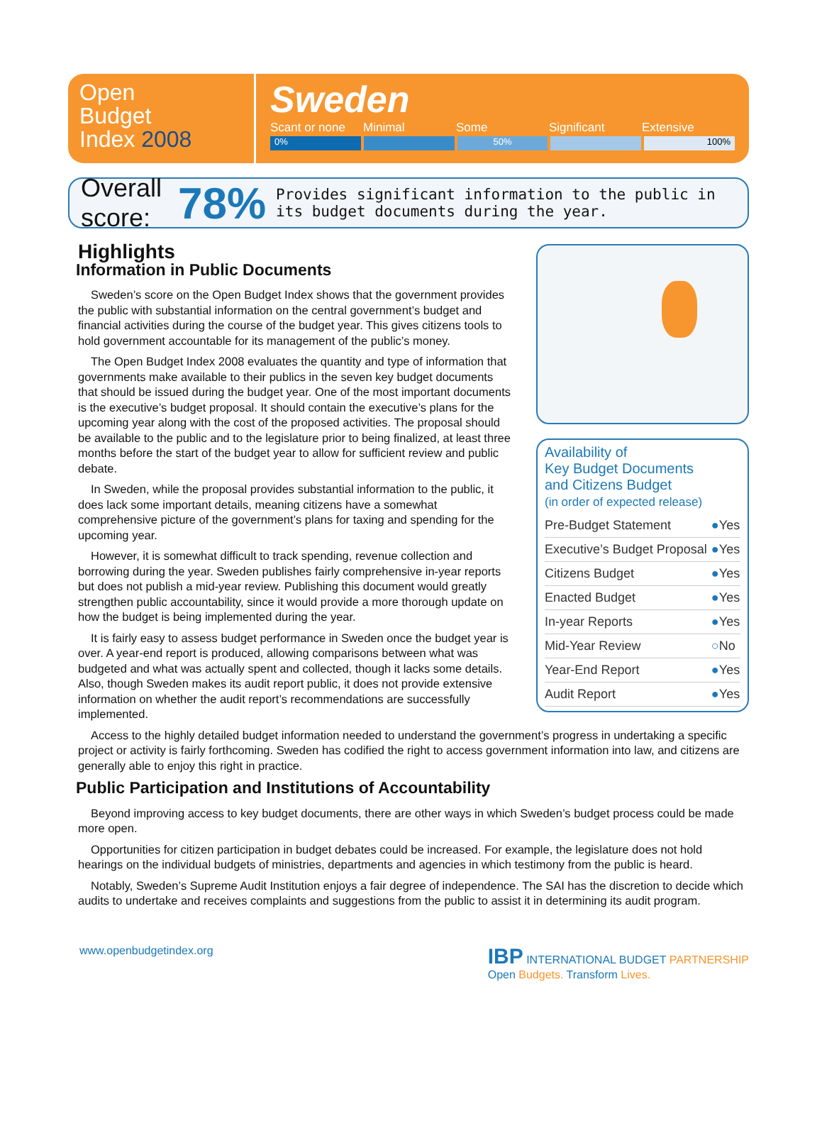Open
Budget
Index 2008
Sweden
Scant or none Minimal Some Significant Extensive
0% 50% 100%
Overall score: 78% Provides significant information to the public in its budget documents during the year.
Highlights
Information in Public Documents
Sweden’s score on the Open Budget Index shows that the government provides the public with substantial information on the central government’s budget and financial activities during the course of the budget year. This gives citizens tools to hold government accountable for its management of the public’s money.
The Open Budget Index 2008 evaluates the quantity and type of information that governments make available to their publics in the seven key budget documents that should be issued during the budget year. One of the most important documents is the executive’s budget proposal. It should contain the executive’s plans for the upcoming year along with the cost of the proposed activities. The proposal should be available to the public and to the legislature prior to being finalized, at least three months before the start of the budget year to allow for sufficient review and public debate.
In Sweden, while the proposal provides substantial information to the public, it does lack some important details, meaning citizens have a somewhat comprehensive picture of the government’s plans for taxing and spending for the upcoming year.
However, it is somewhat difficult to track spending, revenue collection and borrowing during the year. Sweden publishes fairly comprehensive in-year reports but does not publish a mid-year review. Publishing this document would greatly strengthen public accountability, since it would provide a more thorough update on how the budget is being implemented during the year.
It is fairly easy to assess budget performance in Sweden once the budget year is over. A year-end report is produced, allowing comparisons between what was budgeted and what was actually spent and collected, though it lacks some details. Also, though Sweden makes its audit report public, it does not provide extensive information on whether the audit report’s recommendations are successfully implemented.
Availability of
Key Budget Documents
and Citizens Budget
(in order of expected release)
| Pre-Budget Statement | ● | Yes |
| Executive’s Budget Proposal | ● | Yes |
| Citizens Budget | ● | Yes |
| Enacted Budget | ● | Yes |
| In-year Reports | ● | Yes |
| Mid-Year Review | ○ | No |
| Year-End Report | ● | Yes |
| Audit Report | ● | Yes |
Access to the highly detailed budget information needed to understand the government’s progress in undertaking a specific project or activity is fairly forthcoming. Sweden has codified the right to access government information into law, and citizens are generally able to enjoy this right in practice.
Public Participation and Institutions of Accountability
Beyond improving access to key budget documents, there are other ways in which Sweden’s budget process could be made more open.
Opportunities for citizen participation in budget debates could be increased. For example, the legislature does not hold hearings on the individual budgets of ministries, departments and agencies in which testimony from the public is heard.
Notably, Sweden’s Supreme Audit Institution enjoys a fair degree of independence. The SAI has the discretion to decide which audits to undertake and receives complaints and suggestions from the public to assist it in determining its audit program.
www.openbudgetindex.org IBP INTERNATIONAL BUDGET PARTNERSHIP
Open Budgets. Transform Lives.